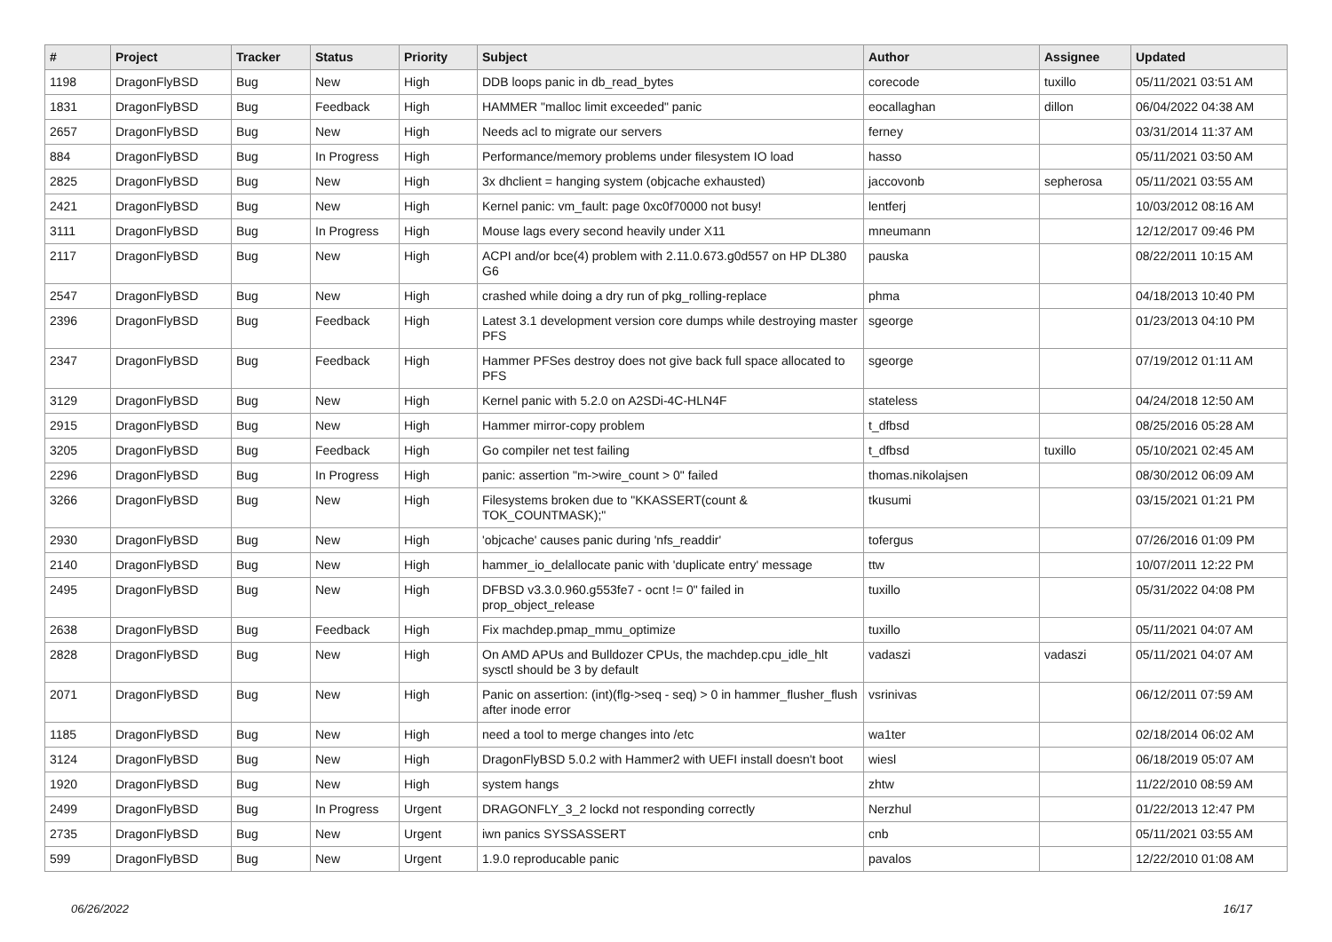| # | Project | Tracker | Status | Priority | Subject | Author | Assignee | Updated |
| --- | --- | --- | --- | --- | --- | --- | --- | --- |
| 1198 | DragonFlyBSD | Bug | New | High | DDB loops panic in db_read_bytes | corecode | tuxillo | 05/11/2021 03:51 AM |
| 1831 | DragonFlyBSD | Bug | Feedback | High | HAMMER "malloc limit exceeded" panic | eocallaghan | dillon | 06/04/2022 04:38 AM |
| 2657 | DragonFlyBSD | Bug | New | High | Needs acl to migrate our servers | ferney | | 03/31/2014 11:37 AM |
| 884 | DragonFlyBSD | Bug | In Progress | High | Performance/memory problems under filesystem IO load | hasso | | 05/11/2021 03:50 AM |
| 2825 | DragonFlyBSD | Bug | New | High | 3x dhclient = hanging system (objcache exhausted) | jaccovonb | sepherosa | 05/11/2021 03:55 AM |
| 2421 | DragonFlyBSD | Bug | New | High | Kernel panic: vm_fault: page 0xc0f70000 not busy! | lentferj | | 10/03/2012 08:16 AM |
| 3111 | DragonFlyBSD | Bug | In Progress | High | Mouse lags every second heavily under X11 | mneumann | | 12/12/2017 09:46 PM |
| 2117 | DragonFlyBSD | Bug | New | High | ACPI and/or bce(4) problem with 2.11.0.673.g0d557 on HP DL380 G6 | pauska | | 08/22/2011 10:15 AM |
| 2547 | DragonFlyBSD | Bug | New | High | crashed while doing a dry run of pkg_rolling-replace | phma | | 04/18/2013 10:40 PM |
| 2396 | DragonFlyBSD | Bug | Feedback | High | Latest 3.1 development version core dumps while destroying master PFS | sgeorge | | 01/23/2013 04:10 PM |
| 2347 | DragonFlyBSD | Bug | Feedback | High | Hammer PFSes destroy does not give back full space allocated to PFS | sgeorge | | 07/19/2012 01:11 AM |
| 3129 | DragonFlyBSD | Bug | New | High | Kernel panic with 5.2.0 on A2SDi-4C-HLN4F | stateless | | 04/24/2018 12:50 AM |
| 2915 | DragonFlyBSD | Bug | New | High | Hammer mirror-copy problem | t_dfbsd | | 08/25/2016 05:28 AM |
| 3205 | DragonFlyBSD | Bug | Feedback | High | Go compiler net test failing | t_dfbsd | tuxillo | 05/10/2021 02:45 AM |
| 2296 | DragonFlyBSD | Bug | In Progress | High | panic: assertion "m->wire_count > 0" failed | thomas.nikolajsen | | 08/30/2012 06:09 AM |
| 3266 | DragonFlyBSD | Bug | New | High | Filesystems broken due to "KKASSERT(count & TOK_COUNTMASK);" | tkusumi | | 03/15/2021 01:21 PM |
| 2930 | DragonFlyBSD | Bug | New | High | 'objcache' causes panic during 'nfs_readdir' | tofergus | | 07/26/2016 01:09 PM |
| 2140 | DragonFlyBSD | Bug | New | High | hammer_io_delallocate panic with 'duplicate entry' message | ttw | | 10/07/2011 12:22 PM |
| 2495 | DragonFlyBSD | Bug | New | High | DFBSD v3.3.0.960.g553fe7 - ocnt != 0" failed in prop_object_release | tuxillo | | 05/31/2022 04:08 PM |
| 2638 | DragonFlyBSD | Bug | Feedback | High | Fix machdep.pmap_mmu_optimize | tuxillo | | 05/11/2021 04:07 AM |
| 2828 | DragonFlyBSD | Bug | New | High | On AMD APUs and Bulldozer CPUs, the machdep.cpu_idle_hlt sysctl should be 3 by default | vadaszi | vadaszi | 05/11/2021 04:07 AM |
| 2071 | DragonFlyBSD | Bug | New | High | Panic on assertion: (int)(flg->seq - seq) > 0 in hammer_flusher_flush after inode error | vsrinivas | | 06/12/2011 07:59 AM |
| 1185 | DragonFlyBSD | Bug | New | High | need a tool to merge changes into /etc | wa1ter | | 02/18/2014 06:02 AM |
| 3124 | DragonFlyBSD | Bug | New | High | DragonFlyBSD 5.0.2 with Hammer2 with UEFI install doesn't boot | wiesl | | 06/18/2019 05:07 AM |
| 1920 | DragonFlyBSD | Bug | New | High | system hangs | zhtw | | 11/22/2010 08:59 AM |
| 2499 | DragonFlyBSD | Bug | In Progress | Urgent | DRAGONFLY_3_2 lockd not responding correctly | Nerzhul | | 01/22/2013 12:47 PM |
| 2735 | DragonFlyBSD | Bug | New | Urgent | iwn panics SYSSASSERT | cnb | | 05/11/2021 03:55 AM |
| 599 | DragonFlyBSD | Bug | New | Urgent | 1.9.0 reproducable panic | pavalos | | 12/22/2010 01:08 AM |
06/26/2022 16/17